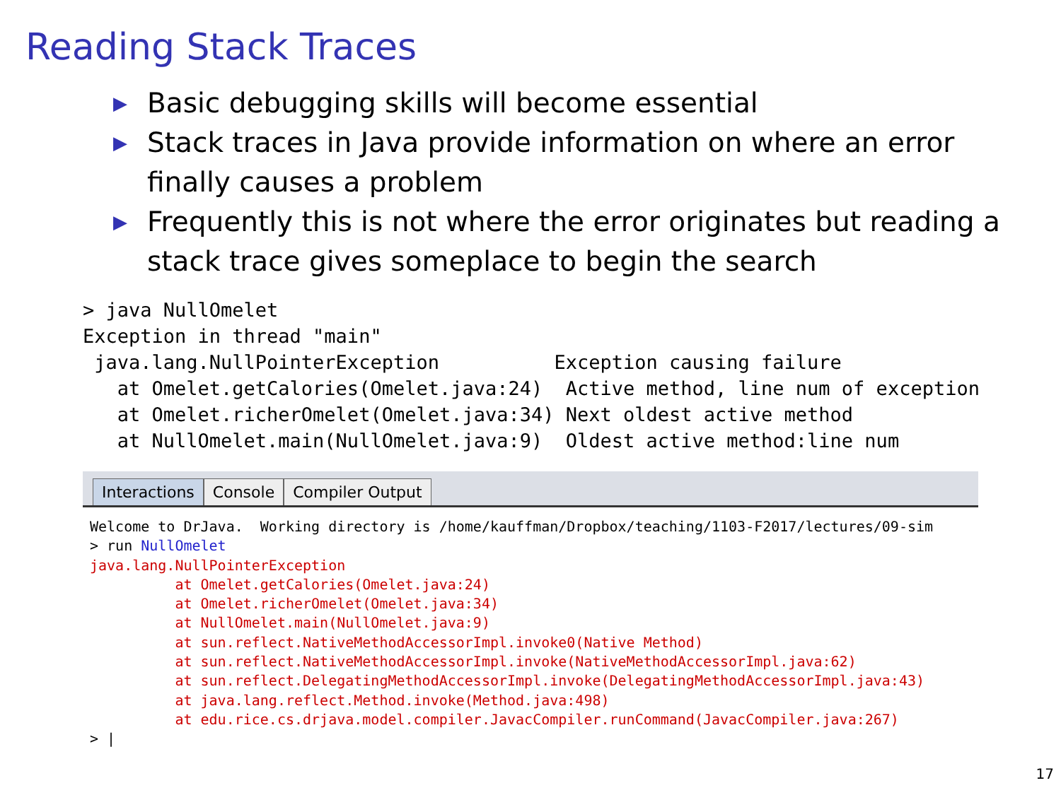Reading Stack Traces
▶ Basic debugging skills will become essential
▶ Stack traces in Java provide information on where an error finally causes a problem
▶ Frequently this is not where the error originates but reading a stack trace gives someplace to begin the search
> java NullOmelet
Exception in thread "main"
 java.lang.NullPointerException          Exception causing failure
   at Omelet.getCalories(Omelet.java:24)  Active method, line num of exception
   at Omelet.richerOmelet(Omelet.java:34) Next oldest active method
   at NullOmelet.main(NullOmelet.java:9)  Oldest active method:line num
Interactions Console Compiler Output
Welcome to DrJava.  Working directory is /home/kauffman/Dropbox/teaching/1103-F2017/lectures/09-sim
> run NullOmelet
java.lang.NullPointerException
          at Omelet.getCalories(Omelet.java:24)
          at Omelet.richerOmelet(Omelet.java:34)
          at NullOmelet.main(NullOmelet.java:9)
          at sun.reflect.NativeMethodAccessorImpl.invoke0(Native Method)
          at sun.reflect.NativeMethodAccessorImpl.invoke(NativeMethodAccessorImpl.java:62)
          at sun.reflect.DelegatingMethodAccessorImpl.invoke(DelegatingMethodAccessorImpl.java:43)
          at java.lang.reflect.Method.invoke(Method.java:498)
          at edu.rice.cs.drjava.model.compiler.JavacCompiler.runCommand(JavacCompiler.java:267)
> |
17